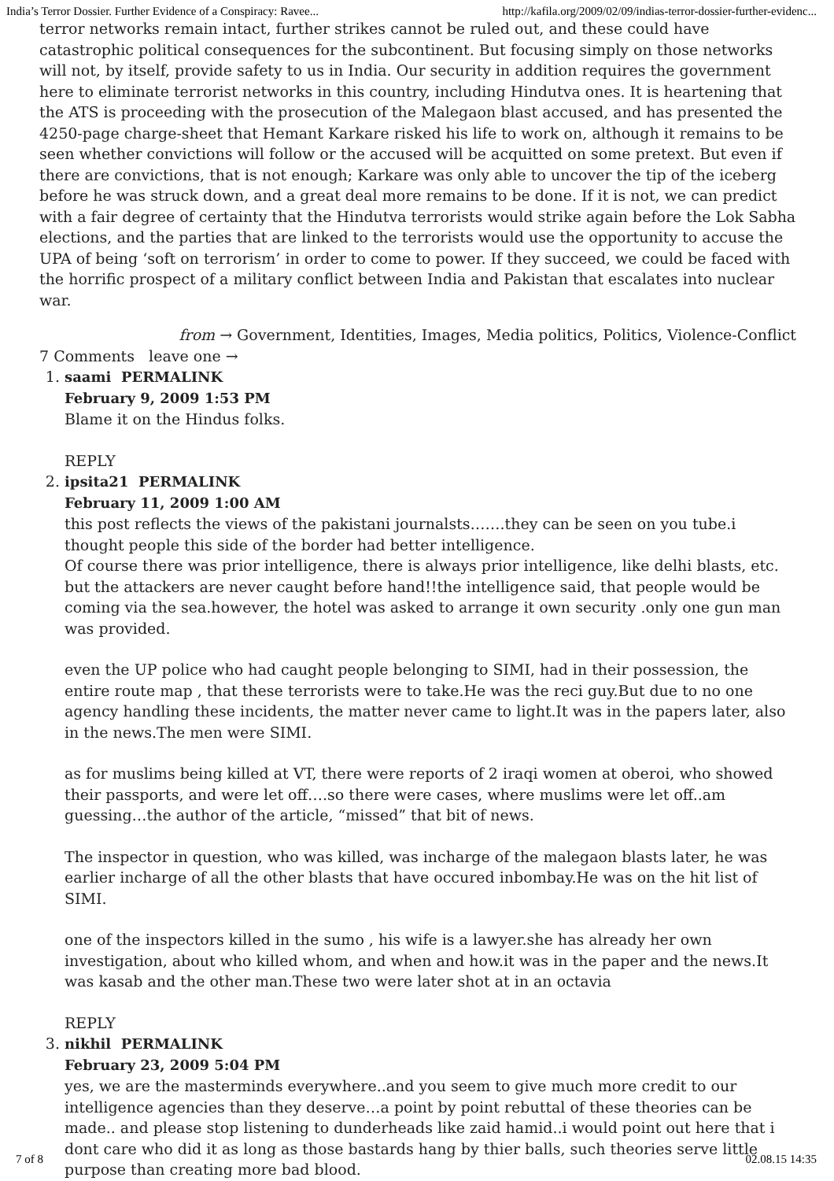India’s Terror Dossier. Further Evidence of a Conspiracy: Ravee... http://kafila.org/2009/02/09/indias-terror-dossier-further-evidenc...
terror networks remain intact, further strikes cannot be ruled out, and these could have catastrophic political consequences for the subcontinent. But focusing simply on those networks will not, by itself, provide safety to us in India. Our security in addition requires the government here to eliminate terrorist networks in this country, including Hindutva ones. It is heartening that the ATS is proceeding with the prosecution of the Malegaon blast accused, and has presented the 4250-page charge-sheet that Hemant Karkare risked his life to work on, although it remains to be seen whether convictions will follow or the accused will be acquitted on some pretext. But even if there are convictions, that is not enough; Karkare was only able to uncover the tip of the iceberg before he was struck down, and a great deal more remains to be done. If it is not, we can predict with a fair degree of certainty that the Hindutva terrorists would strike again before the Lok Sabha elections, and the parties that are linked to the terrorists would use the opportunity to accuse the UPA of being ‘soft on terrorism’ in order to come to power. If they succeed, we could be faced with the horrific prospect of a military conflict between India and Pakistan that escalates into nuclear war.
from → Government, Identities, Images, Media politics, Politics, Violence-Conflict
7 Comments leave one →
1. saami PERMALINK
February 9, 2009 1:53 PM
Blame it on the Hindus folks.
REPLY
2. ipsita21 PERMALINK
February 11, 2009 1:00 AM
this post reflects the views of the pakistani journalsts…….they can be seen on you tube.i thought people this side of the border had better intelligence.
Of course there was prior intelligence, there is always prior intelligence, like delhi blasts, etc. but the attackers are never caught before hand!!the intelligence said, that people would be coming via the sea.however, the hotel was asked to arrange it own security .only one gun man was provided.
even the UP police who had caught people belonging to SIMI, had in their possession, the entire route map , that these terrorists were to take.He was the reci guy.But due to no one agency handling these incidents, the matter never came to light.It was in the papers later, also in the news.The men were SIMI.
as for muslims being killed at VT, there were reports of 2 iraqi women at oberoi, who showed their passports, and were let off….so there were cases, where muslims were let off..am guessing…the author of the article, “missed” that bit of news.
The inspector in question, who was killed, was incharge of the malegaon blasts later, he was earlier incharge of all the other blasts that have occured inbombay.He was on the hit list of SIMI.
one of the inspectors killed in the sumo , his wife is a lawyer.she has already her own investigation, about who killed whom, and when and how.it was in the paper and the news.It was kasab and the other man.These two were later shot at in an octavia
REPLY
3. nikhil PERMALINK
February 23, 2009 5:04 PM
yes, we are the masterminds everywhere..and you seem to give much more credit to our intelligence agencies than they deserve…a point by point rebuttal of these theories can be made.. and please stop listening to dunderheads like zaid hamid..i would point out here that i dont care who did it as long as those bastards hang by thier balls, such theories serve little purpose than creating more bad blood.
7 of 8 02.08.15 14:35